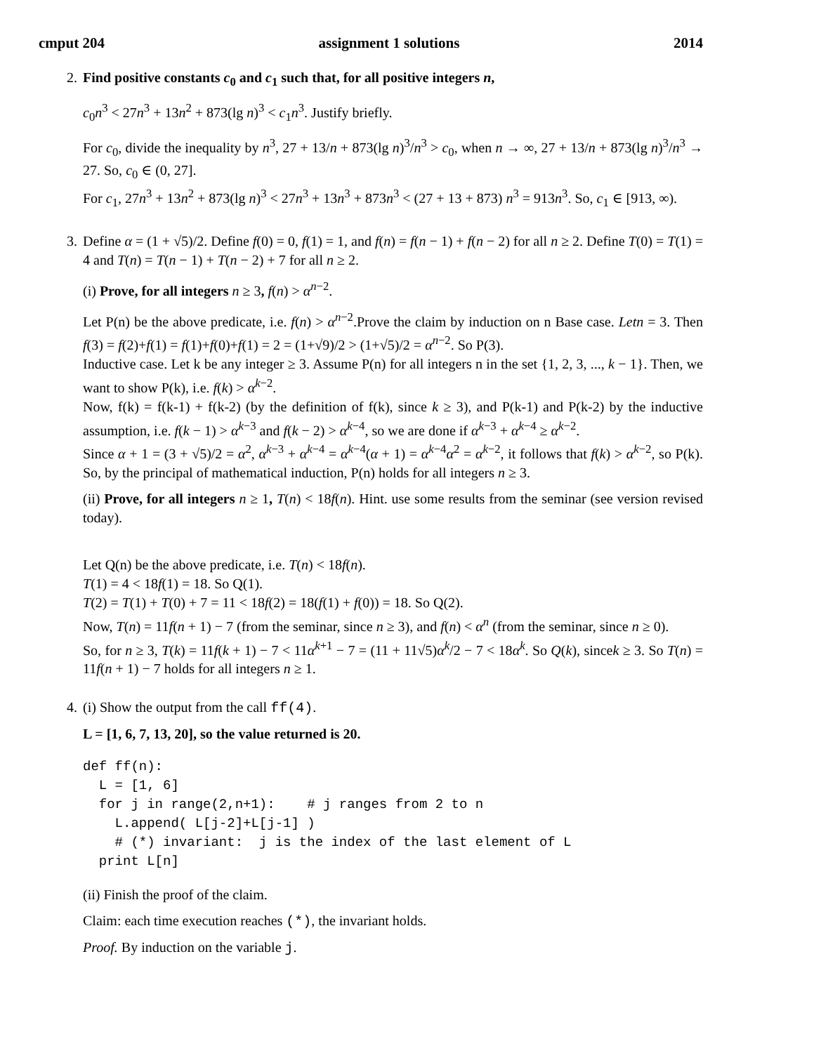cmput 204 assignment 1 solutions 2014
2. Find positive constants c<sub>0</sub> and c<sub>1</sub> such that, for all positive integers n,
c<sub>0</sub>n<sup>3</sup> < 27n<sup>3</sup> + 13n<sup>2</sup> + 873(lg n)<sup>3</sup> < c<sub>1</sub>n<sup>3</sup>. Justify briefly.
For c<sub>0</sub>, divide the inequality by n<sup>3</sup>, 27 + 13/n + 873(lg n)<sup>3</sup>/n<sup>3</sup> > c<sub>0</sub>, when n → ∞, 27 + 13/n + 873(lg n)<sup>3</sup>/n<sup>3</sup> → 27. So, c<sub>0</sub> ∈ (0, 27].
For c<sub>1</sub>, 27n<sup>3</sup> + 13n<sup>2</sup> + 873(lg n)<sup>3</sup> < 27n<sup>3</sup> + 13n<sup>3</sup> + 873n<sup>3</sup> < (27 + 13 + 873) n<sup>3</sup> = 913n<sup>3</sup>. So, c<sub>1</sub> ∈ [913, ∞).
3. Define α = (1 + √5)/2. Define f(0) = 0, f(1) = 1, and f(n) = f(n − 1) + f(n − 2) for all n ≥ 2. Define T(0) = T(1) = 4 and T(n) = T(n − 1) + T(n − 2) + 7 for all n ≥ 2.
(i) Prove, for all integers n ≥ 3, f(n) > α<sup>n−2</sup>.
Let P(n) be the above predicate, i.e. f(n) > α<sup>n−2</sup>.Prove the claim by induction on n Base case. Letn = 3. Then f(3) = f(2)+f(1) = f(1)+f(0)+f(1) = 2 = (1+√9)/2 > (1+√5)/2 = α<sup>n−2</sup>. So P(3).
Inductive case. Let k be any integer ≥ 3. Assume P(n) for all integers n in the set {1, 2, 3, ..., k − 1}. Then, we want to show P(k), i.e. f(k) > α<sup>k−2</sup>.
Now, f(k) = f(k-1) + f(k-2) (by the definition of f(k), since k ≥ 3), and P(k-1) and P(k-2) by the inductive assumption, i.e. f(k − 1) > α<sup>k−3</sup> and f(k − 2) > α<sup>k−4</sup>, so we are done if α<sup>k−3</sup> + α<sup>k−4</sup> ≥ α<sup>k−2</sup>.
Since α + 1 = (3 + √5)/2 = α<sup>2</sup>, α<sup>k−3</sup> + α<sup>k−4</sup> = α<sup>k−4</sup>(α + 1) = α<sup>k−4</sup>α<sup>2</sup> = α<sup>k−2</sup>, it follows that f(k) > α<sup>k−2</sup>, so P(k). So, by the principal of mathematical induction, P(n) holds for all integers n ≥ 3.
(ii) Prove, for all integers n ≥ 1, T(n) < 18f(n). Hint. use some results from the seminar (see version revised today).
Let Q(n) be the above predicate, i.e. T(n) < 18f(n).
T(1) = 4 < 18f(1) = 18. So Q(1).
T(2) = T(1) + T(0) + 7 = 11 < 18f(2) = 18(f(1) + f(0)) = 18. So Q(2).
Now, T(n) = 11f(n + 1) − 7 (from the seminar, since n ≥ 3), and f(n) < α<sup>n</sup> (from the seminar, since n ≥ 0).
So, for n ≥ 3, T(k) = 11f(k + 1) − 7 < 11α<sup>k+1</sup> − 7 = (11 + 11√5)α<sup>k</sup>/2 − 7 < 18α<sup>k</sup>. So Q(k), sincek ≥ 3. So T(n) = 11f(n + 1) − 7 holds for all integers n ≥ 1.
4. (i) Show the output from the call ff(4).
L = [1, 6, 7, 13, 20], so the value returned is 20.
def ff(n):
  L = [1, 6]
  for j in range(2,n+1):    # j ranges from 2 to n
    L.append( L[j-2]+L[j-1] )
    # (*) invariant:  j is the index of the last element of L
  print L[n]
(ii) Finish the proof of the claim.
Claim: each time execution reaches (*), the invariant holds.
Proof. By induction on the variable j.